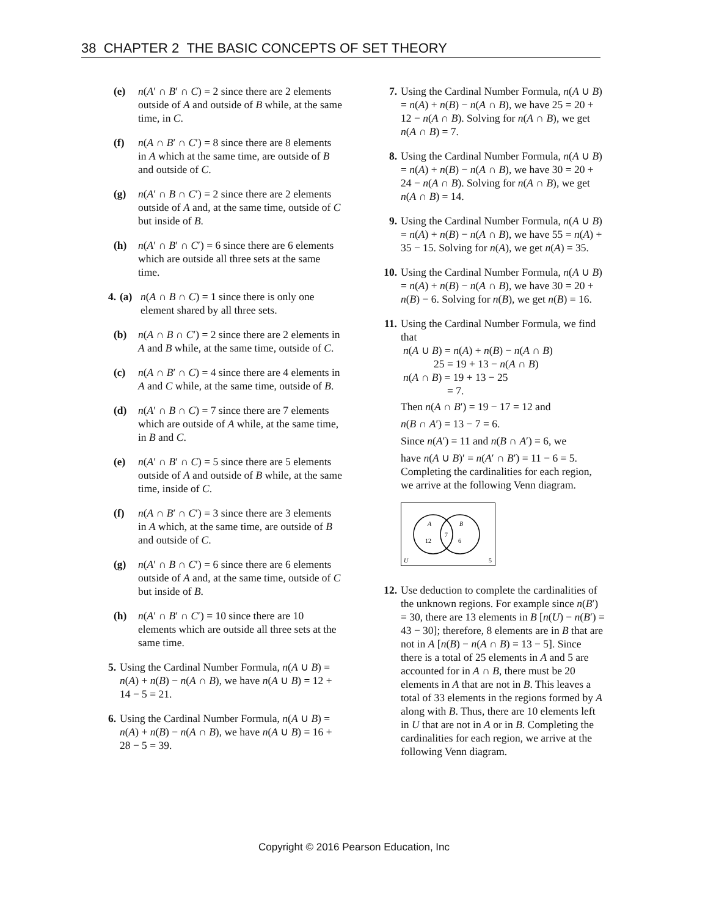38 CHAPTER 2 THE BASIC CONCEPTS OF SET THEORY
(e) n(A′ ∩ B′ ∩ C) = 2 since there are 2 elements outside of A and outside of B while, at the same time, in C.
(f) n(A ∩ B′ ∩ C′) = 8 since there are 8 elements in A which at the same time, are outside of B and outside of C.
(g) n(A′ ∩ B ∩ C′) = 2 since there are 2 elements outside of A and, at the same time, outside of C but inside of B.
(h) n(A′ ∩ B′ ∩ C′) = 6 since there are 6 elements which are outside all three sets at the same time.
4. (a) n(A ∩ B ∩ C) = 1 since there is only one element shared by all three sets.
(b) n(A ∩ B ∩ C′) = 2 since there are 2 elements in A and B while, at the same time, outside of C.
(c) n(A ∩ B′ ∩ C) = 4 since there are 4 elements in A and C while, at the same time, outside of B.
(d) n(A′ ∩ B ∩ C) = 7 since there are 7 elements which are outside of A while, at the same time, in B and C.
(e) n(A′ ∩ B′ ∩ C) = 5 since there are 5 elements outside of A and outside of B while, at the same time, inside of C.
(f) n(A ∩ B′ ∩ C′) = 3 since there are 3 elements in A which, at the same time, are outside of B and outside of C.
(g) n(A′ ∩ B ∩ C′) = 6 since there are 6 elements outside of A and, at the same time, outside of C but inside of B.
(h) n(A′ ∩ B′ ∩ C′) = 10 since there are 10 elements which are outside all three sets at the same time.
5. Using the Cardinal Number Formula, n(A ∪ B) = n(A) + n(B) − n(A ∩ B), we have n(A ∪ B) = 12 + 14 − 5 = 21.
6. Using the Cardinal Number Formula, n(A ∪ B) = n(A) + n(B) − n(A ∩ B), we have n(A ∪ B) = 16 + 28 − 5 = 39.
7. Using the Cardinal Number Formula, n(A ∪ B) = n(A) + n(B) − n(A ∩ B), we have 25 = 20 + 12 − n(A ∩ B). Solving for n(A ∩ B), we get n(A ∩ B) = 7.
8. Using the Cardinal Number Formula, n(A ∪ B) = n(A) + n(B) − n(A ∩ B), we have 30 = 20 + 24 − n(A ∩ B). Solving for n(A ∩ B), we get n(A ∩ B) = 14.
9. Using the Cardinal Number Formula, n(A ∪ B) = n(A) + n(B) − n(A ∩ B), we have 55 = n(A) + 35 − 15. Solving for n(A), we get n(A) = 35.
10.
Using the Cardinal Number Formula, n(A ∪ B) = n(A) + n(B) − n(A ∩ B), we have 30 = 20 + n(B) − 6. Solving for n(B), we get n(B) = 16.
11.
Using the Cardinal Number Formula, we find that
n(A ∪ B) = n(A) + n(B) − n(A ∩ B)
25 = 19 + 13 − n(A ∩ B)
n(A ∩ B) = 19 + 13 − 25
= 7.
Then n(A ∩ B′) = 19 − 17 = 12 and
n(B ∩ A′) = 13 − 7 = 6.
Since n(A′) = 11 and n(B ∩ A′) = 6, we
have n(A ∪ B)′ = n(A′ ∩ B′) = 11 − 6 = 5.
Completing the cardinalities for each region, we arrive at the following Venn diagram.
A
B
12
7
6
U
5
12.
Use deduction to complete the cardinalities of the unknown regions. For example since n(B′) = 30, there are 13 elements in B [n(U) − n(B′) = 43 − 30]; therefore, 8 elements are in B that are not in A [n(B) − n(A ∩ B) = 13 − 5]. Since there is a total of 25 elements in A and 5 are accounted for in A ∩ B, there must be 20 elements in A that are not in B. This leaves a total of 33 elements in the regions formed by A along with B. Thus, there are 10 elements left in U that are not in A or in B. Completing the cardinalities for each region, we arrive at the following Venn diagram.
Copyright © 2016 Pearson Education, Inc